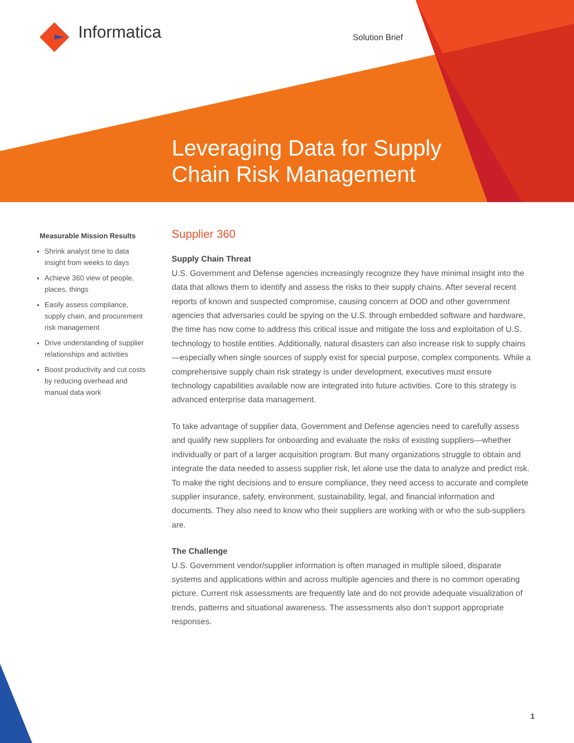Informatica Solution Brief
Leveraging Data for Supply
Chain Risk Management
Measurable Mission Results
Shrink analyst time to data insight from weeks to days
Achieve 360 view of people, places, things
Easily assess compliance, supply chain, and procurement risk management
Drive understanding of supplier relationships and activities
Boost productivity and cut costs by reducing overhead and manual data work
Supplier 360
Supply Chain Threat
U.S. Government and Defense agencies increasingly recognize they have minimal insight into the data that allows them to identify and assess the risks to their supply chains. After several recent reports of known and suspected compromise, causing concern at DOD and other government agencies that adversaries could be spying on the U.S. through embedded software and hardware, the time has now come to address this critical issue and mitigate the loss and exploitation of U.S. technology to hostile entities. Additionally, natural disasters can also increase risk to supply chains—especially when single sources of supply exist for special purpose, complex components. While a comprehensive supply chain risk strategy is under development, executives must ensure technology capabilities available now are integrated into future activities. Core to this strategy is advanced enterprise data management.
To take advantage of supplier data, Government and Defense agencies need to carefully assess and qualify new suppliers for onboarding and evaluate the risks of existing suppliers—whether individually or part of a larger acquisition program. But many organizations struggle to obtain and integrate the data needed to assess supplier risk, let alone use the data to analyze and predict risk. To make the right decisions and to ensure compliance, they need access to accurate and complete supplier insurance, safety, environment, sustainability, legal, and financial information and documents. They also need to know who their suppliers are working with or who the sub-suppliers are.
The Challenge
U.S. Government vendor/supplier information is often managed in multiple siloed, disparate systems and applications within and across multiple agencies and there is no common operating picture. Current risk assessments are frequently late and do not provide adequate visualization of trends, patterns and situational awareness. The assessments also don’t support appropriate responses.
1